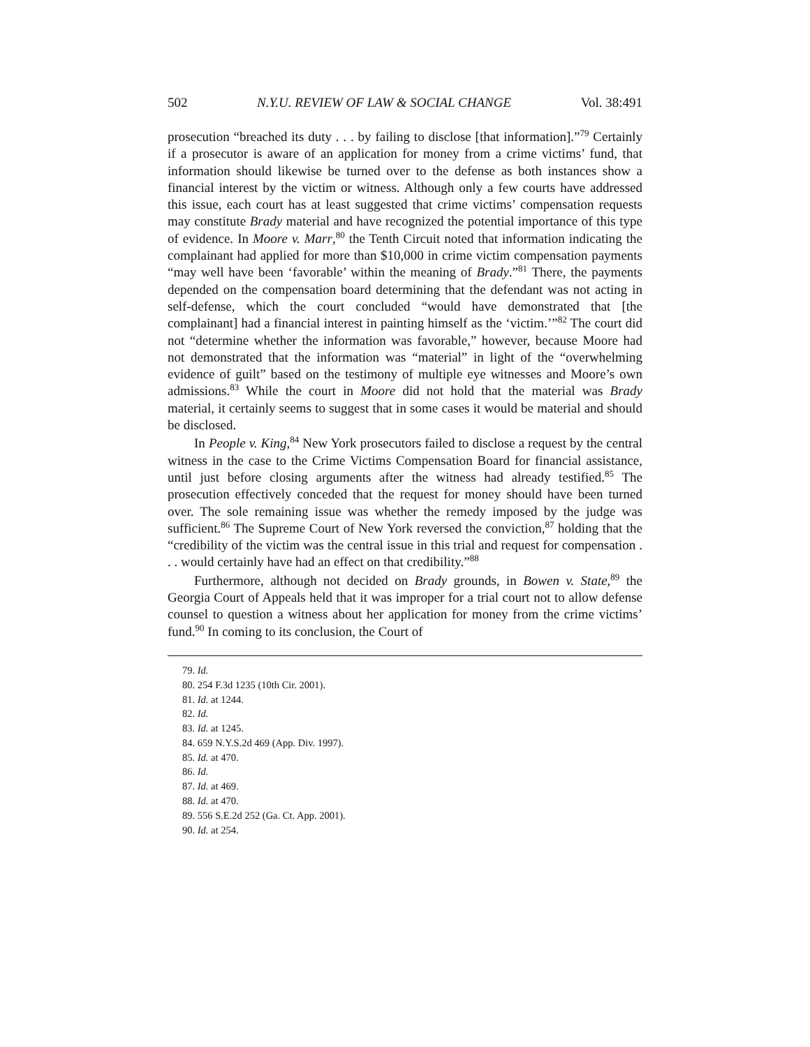502 N.Y.U. REVIEW OF LAW & SOCIAL CHANGE Vol. 38:491
prosecution “breached its duty . . . by failing to disclose [that information].”<sup>79</sup> Certainly if a prosecutor is aware of an application for money from a crime victims’ fund, that information should likewise be turned over to the defense as both instances show a financial interest by the victim or witness. Although only a few courts have addressed this issue, each court has at least suggested that crime victims’ compensation requests may constitute Brady material and have recognized the potential importance of this type of evidence. In Moore v. Marr,<sup>80</sup> the Tenth Circuit noted that information indicating the complainant had applied for more than $10,000 in crime victim compensation payments “may well have been ‘favorable’ within the meaning of Brady.”<sup>81</sup> There, the payments depended on the compensation board determining that the defendant was not acting in self-defense, which the court concluded “would have demonstrated that [the complainant] had a financial interest in painting himself as the ‘victim.’”<sup>82</sup> The court did not “determine whether the information was favorable,” however, because Moore had not demonstrated that the information was “material” in light of the “overwhelming evidence of guilt” based on the testimony of multiple eye witnesses and Moore’s own admissions.<sup>83</sup> While the court in Moore did not hold that the material was Brady material, it certainly seems to suggest that in some cases it would be material and should be disclosed.
In People v. King,<sup>84</sup> New York prosecutors failed to disclose a request by the central witness in the case to the Crime Victims Compensation Board for financial assistance, until just before closing arguments after the witness had already testified.<sup>85</sup> The prosecution effectively conceded that the request for money should have been turned over. The sole remaining issue was whether the remedy imposed by the judge was sufficient.<sup>86</sup> The Supreme Court of New York reversed the conviction,<sup>87</sup> holding that the “credibility of the victim was the central issue in this trial and request for compensation . . . would certainly have had an effect on that credibility.”<sup>88</sup>
Furthermore, although not decided on Brady grounds, in Bowen v. State,<sup>89</sup> the Georgia Court of Appeals held that it was improper for a trial court not to allow defense counsel to question a witness about her application for money from the crime victims’ fund.<sup>90</sup> In coming to its conclusion, the Court of
79. Id.
80. 254 F.3d 1235 (10th Cir. 2001).
81. Id. at 1244.
82. Id.
83. Id. at 1245.
84. 659 N.Y.S.2d 469 (App. Div. 1997).
85. Id. at 470.
86. Id.
87. Id. at 469.
88. Id. at 470.
89. 556 S.E.2d 252 (Ga. Ct. App. 2001).
90. Id. at 254.